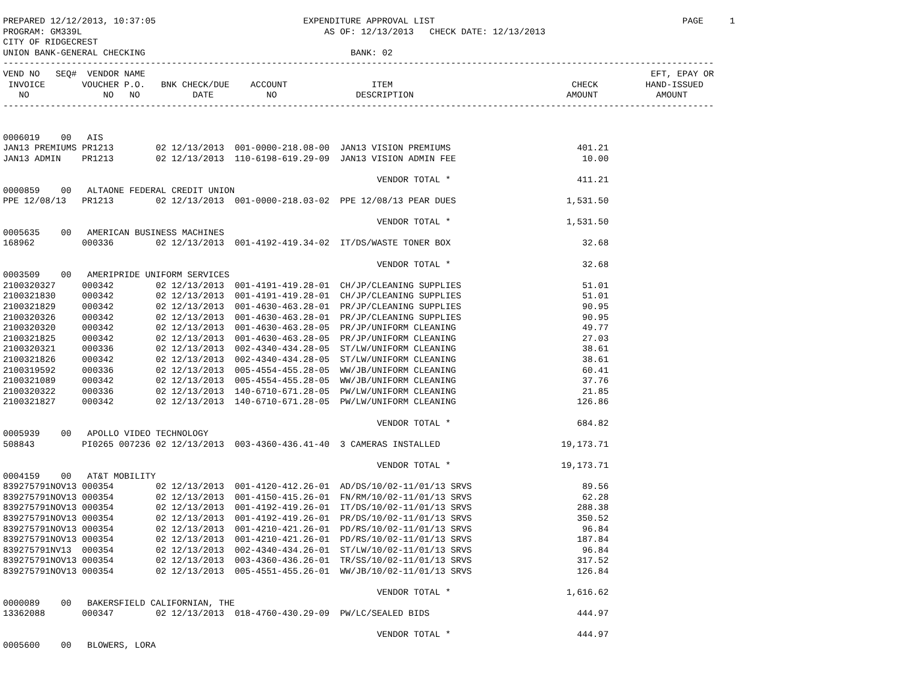PREPARED 12/12/2013, 10:37:05                            EXPENDITURE APPROVAL LIST                                               PAGE     1
PROGRAM: GM339L                                              AS OF: 12/13/2013   CHECK DATE: 12/13/2013
CITY OF RIDGECREST
UNION BANK-GENERAL CHECKING                                       BANK: 02
---------------------------------------------------------------------------------------------------------------------------------------
VEND NO   SEQ#  VENDOR NAME                                                                                                EFT, EPAY OR
 INVOICE       VOUCHER P.O.   BNK CHECK/DUE    ACCOUNT                ITEM                                  CHECK         HAND-ISSUED
   NO              NO   NO          DATE          NO               DESCRIPTION                             AMOUNT           AMOUNT
---------------------------------------------------------------------------------------------------------------------------------------


0006019    00   AIS
JAN13 PREMIUMS PR1213        02 12/13/2013  001-0000-218.08-00  JAN13 VISION PREMIUMS                        401.21
JAN13 ADMIN    PR1213        02 12/13/2013  110-6198-619.29-09  JAN13 VISION ADMIN FEE                        10.00

                                                                       VENDOR TOTAL *                        411.21
0000859    00   ALTAONE FEDERAL CREDIT UNION
PPE 12/08/13   PR1213        02 12/13/2013  001-0000-218.03-02  PPE 12/08/13 PEAR DUES                     1,531.50

                                                                       VENDOR TOTAL *                      1,531.50
0005635    00   AMERICAN BUSINESS MACHINES
168962         000336        02 12/13/2013  001-4192-419.34-02  IT/DS/WASTE TONER BOX                         32.68

                                                                       VENDOR TOTAL *                         32.68
0003509    00   AMERIPRIDE UNIFORM SERVICES
2100320327     000342        02 12/13/2013  001-4191-419.28-01  CH/JP/CLEANING SUPPLIES                       51.01
2100321830     000342        02 12/13/2013  001-4191-419.28-01  CH/JP/CLEANING SUPPLIES                       51.01
2100321829     000342        02 12/13/2013  001-4630-463.28-01  PR/JP/CLEANING SUPPLIES                       90.95
2100320326     000342        02 12/13/2013  001-4630-463.28-01  PR/JP/CLEANING SUPPLIES                       90.95
2100320320     000342        02 12/13/2013  001-4630-463.28-05  PR/JP/UNIFORM CLEANING                        49.77
2100321825     000342        02 12/13/2013  001-4630-463.28-05  PR/JP/UNIFORM CLEANING                        27.03
2100320321     000336        02 12/13/2013  002-4340-434.28-05  ST/LW/UNIFORM CLEANING                        38.61
2100321826     000342        02 12/13/2013  002-4340-434.28-05  ST/LW/UNIFORM CLEANING                        38.61
2100319592     000336        02 12/13/2013  005-4554-455.28-05  WW/JB/UNIFORM CLEANING                        60.41
2100321089     000342        02 12/13/2013  005-4554-455.28-05  WW/JB/UNIFORM CLEANING                        37.76
2100320322     000336        02 12/13/2013  140-6710-671.28-05  PW/LW/UNIFORM CLEANING                        21.85
2100321827     000342        02 12/13/2013  140-6710-671.28-05  PW/LW/UNIFORM CLEANING                       126.86

                                                                       VENDOR TOTAL *                        684.82
0005939    00   APOLLO VIDEO TECHNOLOGY
508843         PI0265 007236 02 12/13/2013  003-4360-436.41-40  3 CAMERAS INSTALLED                       19,173.71

                                                                       VENDOR TOTAL *                     19,173.71
0004159    00   AT&T MOBILITY
839275791NOV13 000354        02 12/13/2013  001-4120-412.26-01  AD/DS/10/02-11/01/13 SRVS                     89.56
839275791NOV13 000354        02 12/13/2013  001-4150-415.26-01  FN/RM/10/02-11/01/13 SRVS                     62.28
839275791NOV13 000354        02 12/13/2013  001-4192-419.26-01  IT/DS/10/02-11/01/13 SRVS                    288.38
839275791NOV13 000354        02 12/13/2013  001-4192-419.26-01  PR/DS/10/02-11/01/13 SRVS                    350.52
839275791NOV13 000354        02 12/13/2013  001-4210-421.26-01  PD/RS/10/02-11/01/13 SRVS                     96.84
839275791NOV13 000354        02 12/13/2013  001-4210-421.26-01  PD/RS/10/02-11/01/13 SRVS                    187.84
839275791NV13  000354        02 12/13/2013  002-4340-434.26-01  ST/LW/10/02-11/01/13 SRVS                     96.84
839275791NOV13 000354        02 12/13/2013  003-4360-436.26-01  TR/SS/10/02-11/01/13 SRVS                    317.52
839275791NOV13 000354        02 12/13/2013  005-4551-455.26-01  WW/JB/10/02-11/01/13 SRVS                    126.84

                                                                       VENDOR TOTAL *                      1,616.62
0000089    00   BAKERSFIELD CALIFORNIAN, THE
13362088       000347        02 12/13/2013  018-4760-430.29-09  PW/LC/SEALED BIDS                            444.97

                                                                       VENDOR TOTAL *                        444.97
0005600    00   BLOWERS, LORA